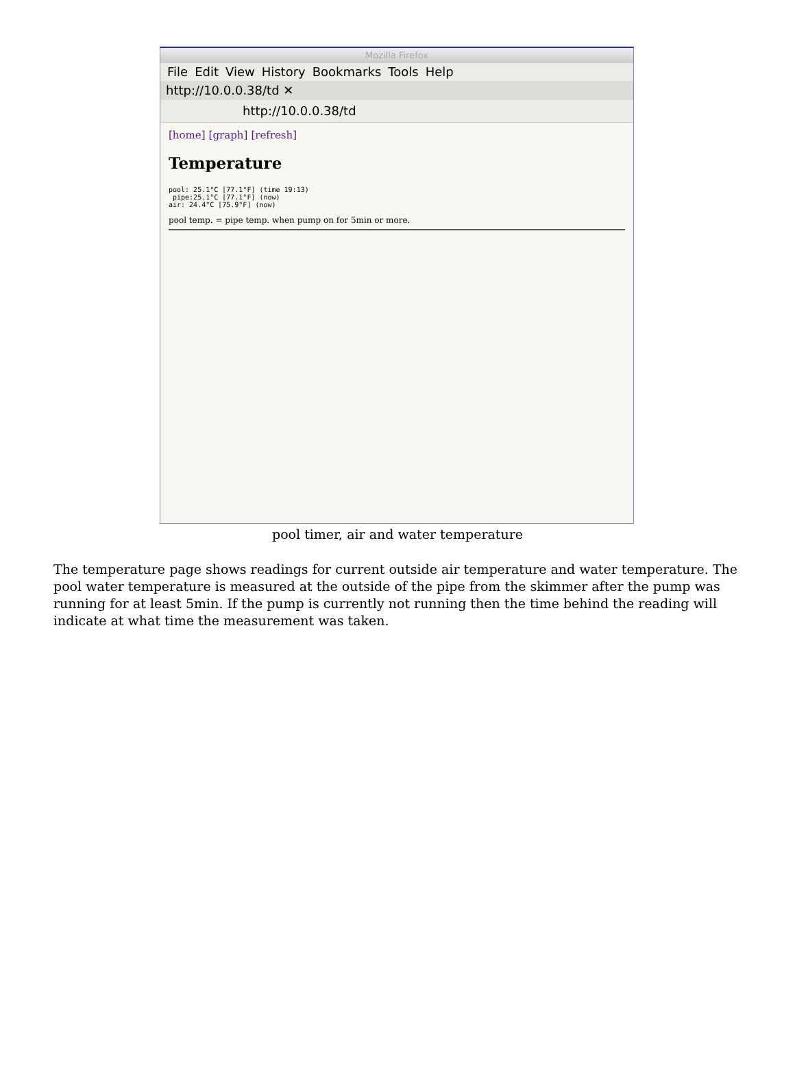Mozilla Firefox
File Edit View History Bookmarks Tools Help
http://10.0.0.38/td ✕
http://10.0.0.38/td
[home] [graph] [refresh]
Temperature
pool: 25.1°C [77.1°F] (time 19:13)
 pipe:25.1°C [77.1°F] (now)
air: 24.4°C [75.9°F] (now)
pool temp. = pipe temp. when pump on for 5min or more.
pool timer, air and water temperature
The temperature page shows readings for current outside air temperature and water temperature. The pool water temperature is measured at the outside of the pipe from the skimmer after the pump was running for at least 5min. If the pump is currently not running then the time behind the reading will indicate at what time the measurement was taken.